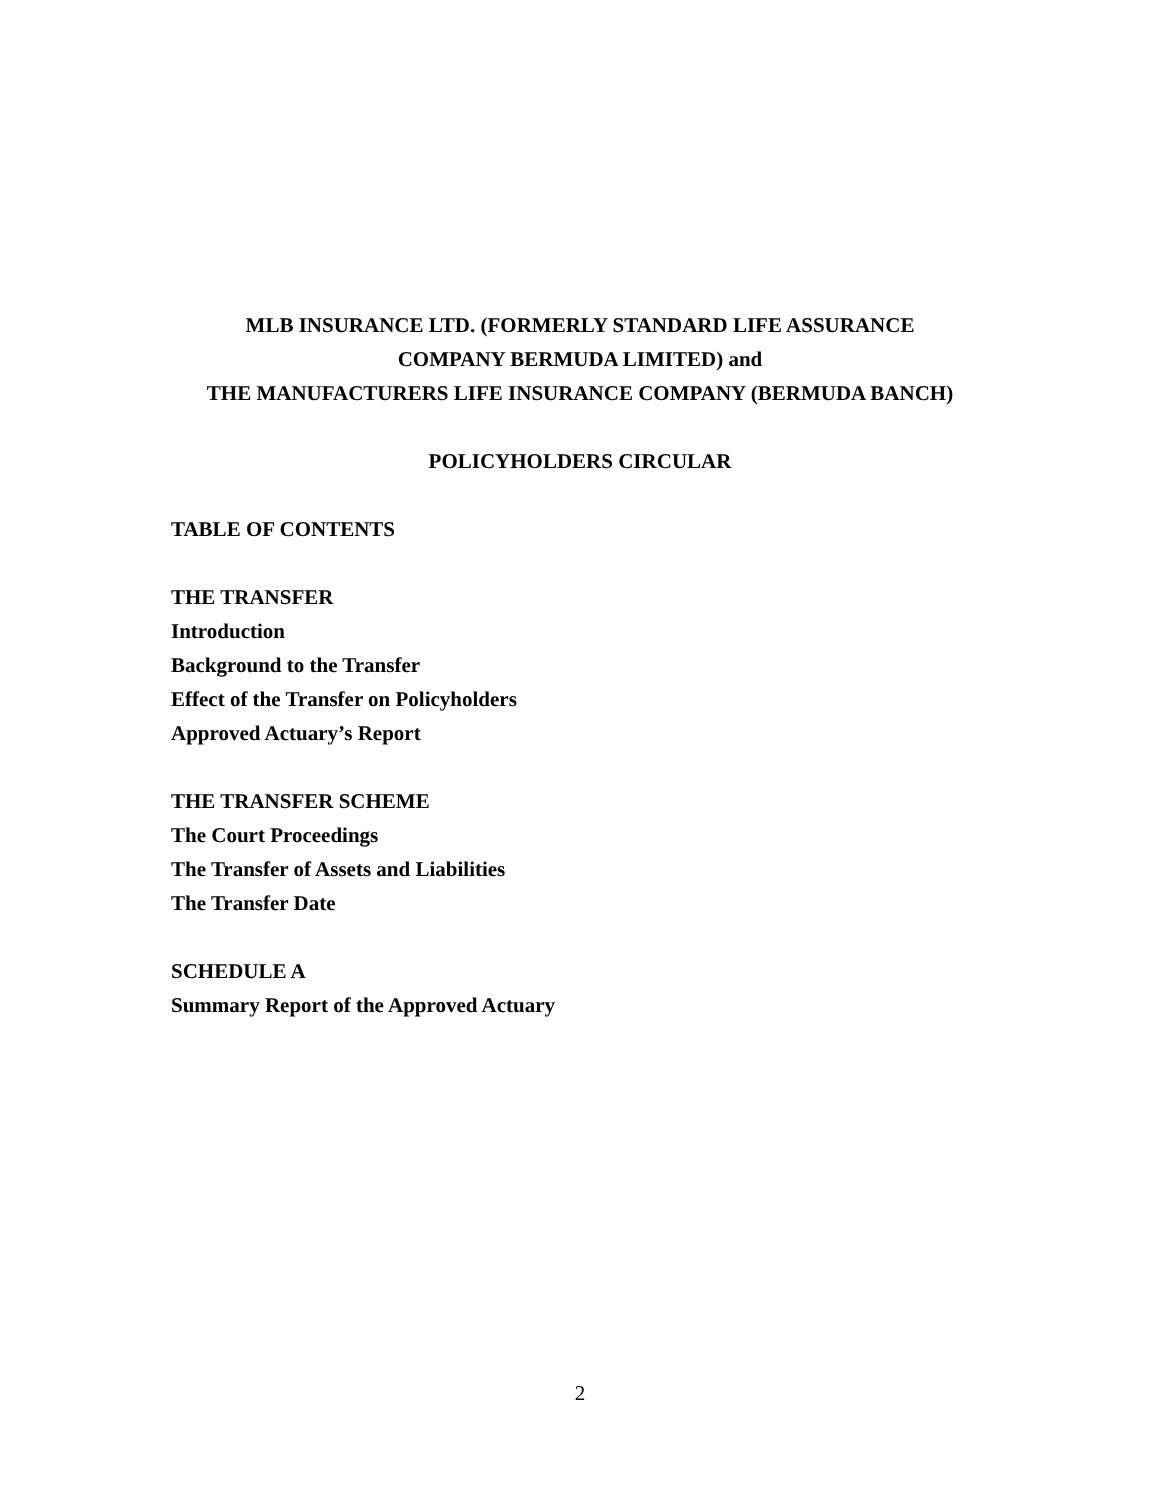MLB INSURANCE LTD. (FORMERLY STANDARD LIFE ASSURANCE
COMPANY BERMUDA LIMITED) and
THE MANUFACTURERS LIFE INSURANCE COMPANY (BERMUDA BANCH)
POLICYHOLDERS CIRCULAR
TABLE OF CONTENTS
THE TRANSFER
Introduction
Background to the Transfer
Effect of the Transfer on Policyholders
Approved Actuary’s Report
THE TRANSFER SCHEME
The Court Proceedings
The Transfer of Assets and Liabilities
The Transfer Date
SCHEDULE A
Summary Report of the Approved Actuary
2